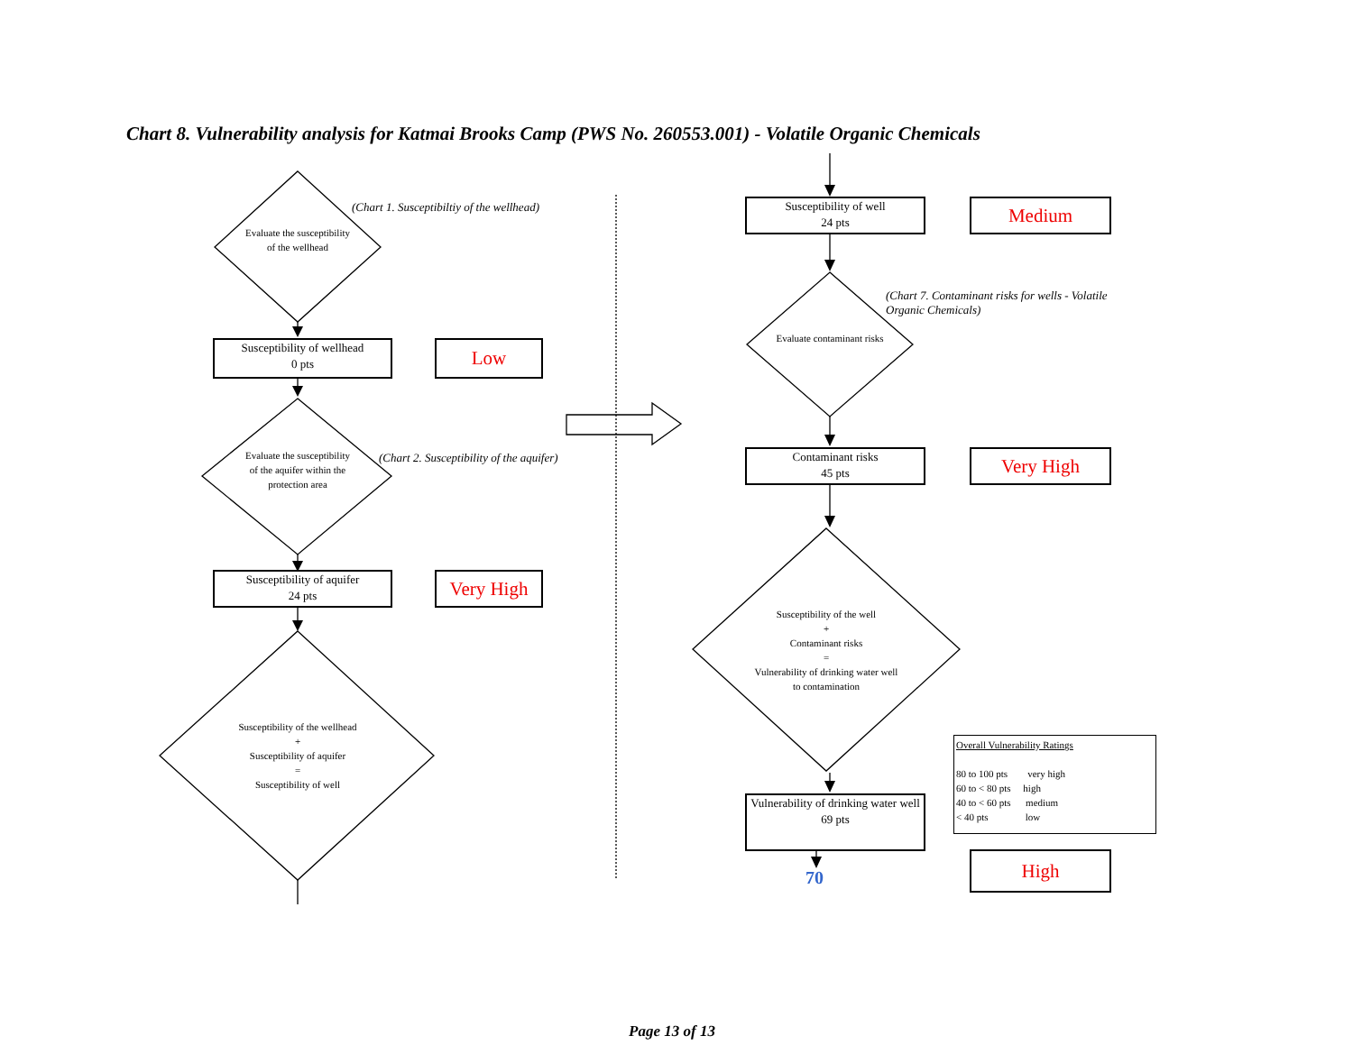Chart 8. Vulnerability analysis for Katmai Brooks Camp (PWS No. 260553.001) - Volatile Organic Chemicals
Evaluate the susceptibility of the wellhead
(Chart 1. Susceptibiltiy of the wellhead)
Susceptibility of wellhead
0 pts
Low
Evaluate the susceptibility of the aquifer within the protection area
(Chart 2. Susceptibility of the aquifer)
Susceptibility of aquifer
24 pts
Very High
Susceptibility of the wellhead
+
Susceptibility of aquifer
=
Susceptibility of well
Susceptibility of well
24 pts
Medium
Evaluate contaminant risks
(Chart 7. Contaminant risks for wells - Volatile Organic Chemicals)
Contaminant risks
45 pts
Very High
Susceptibility of the well
+
Contaminant risks
=
Vulnerability of drinking water well to contamination
Vulnerability of drinking water well
69 pts
70
Overall Vulnerability Ratings
80 to 100 pts very high
60 to < 80 pts high
40 to < 60 pts medium
< 40 pts low
High
Page 13 of 13